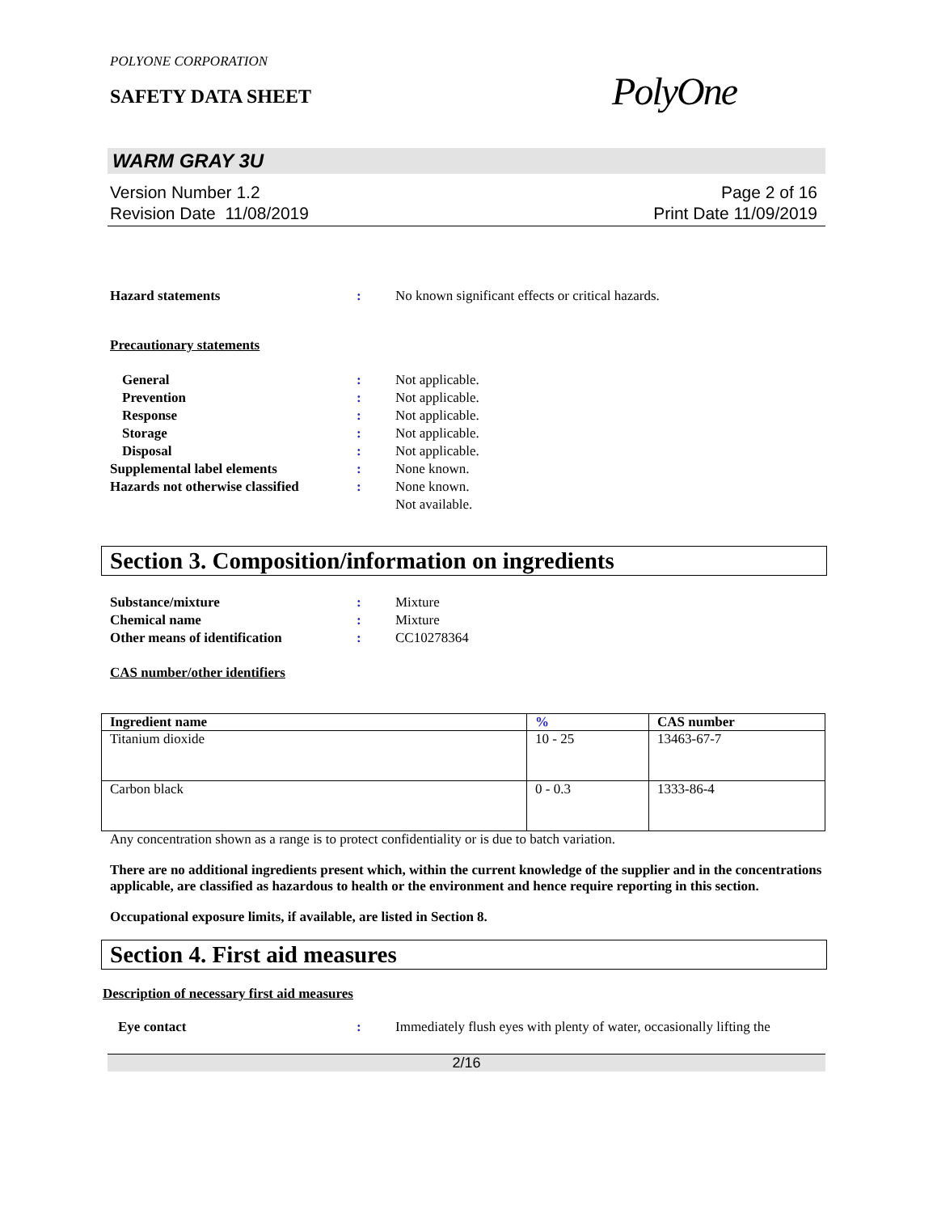POLYONE CORPORATION
SAFETY DATA SHEET
PolyOne
WARM GRAY 3U
Version Number 1.2
Revision Date 11/08/2019
Page 2 of 16
Print Date 11/09/2019
Hazard statements : No known significant effects or critical hazards.
Precautionary statements
General : Not applicable.
Prevention : Not applicable.
Response : Not applicable.
Storage : Not applicable.
Disposal : Not applicable.
Supplemental label elements : None known.
Hazards not otherwise classified
: None known.
Not available.
Section 3. Composition/information on ingredients
Substance/mixture : Mixture
Chemical name : Mixture
Other means of identification : CC10278364
CAS number/other identifiers
| Ingredient name | % | CAS number |
| --- | --- | --- |
| Titanium dioxide | 10 - 25 | 13463-67-7 |
| Carbon black | 0 - 0.3 | 1333-86-4 |
Any concentration shown as a range is to protect confidentiality or is due to batch variation.
There are no additional ingredients present which, within the current knowledge of the supplier and in the concentrations applicable, are classified as hazardous to health or the environment and hence require reporting in this section.
Occupational exposure limits, if available, are listed in Section 8.
Section 4. First aid measures
Description of necessary first aid measures
Eye contact : Immediately flush eyes with plenty of water, occasionally lifting the
2/16